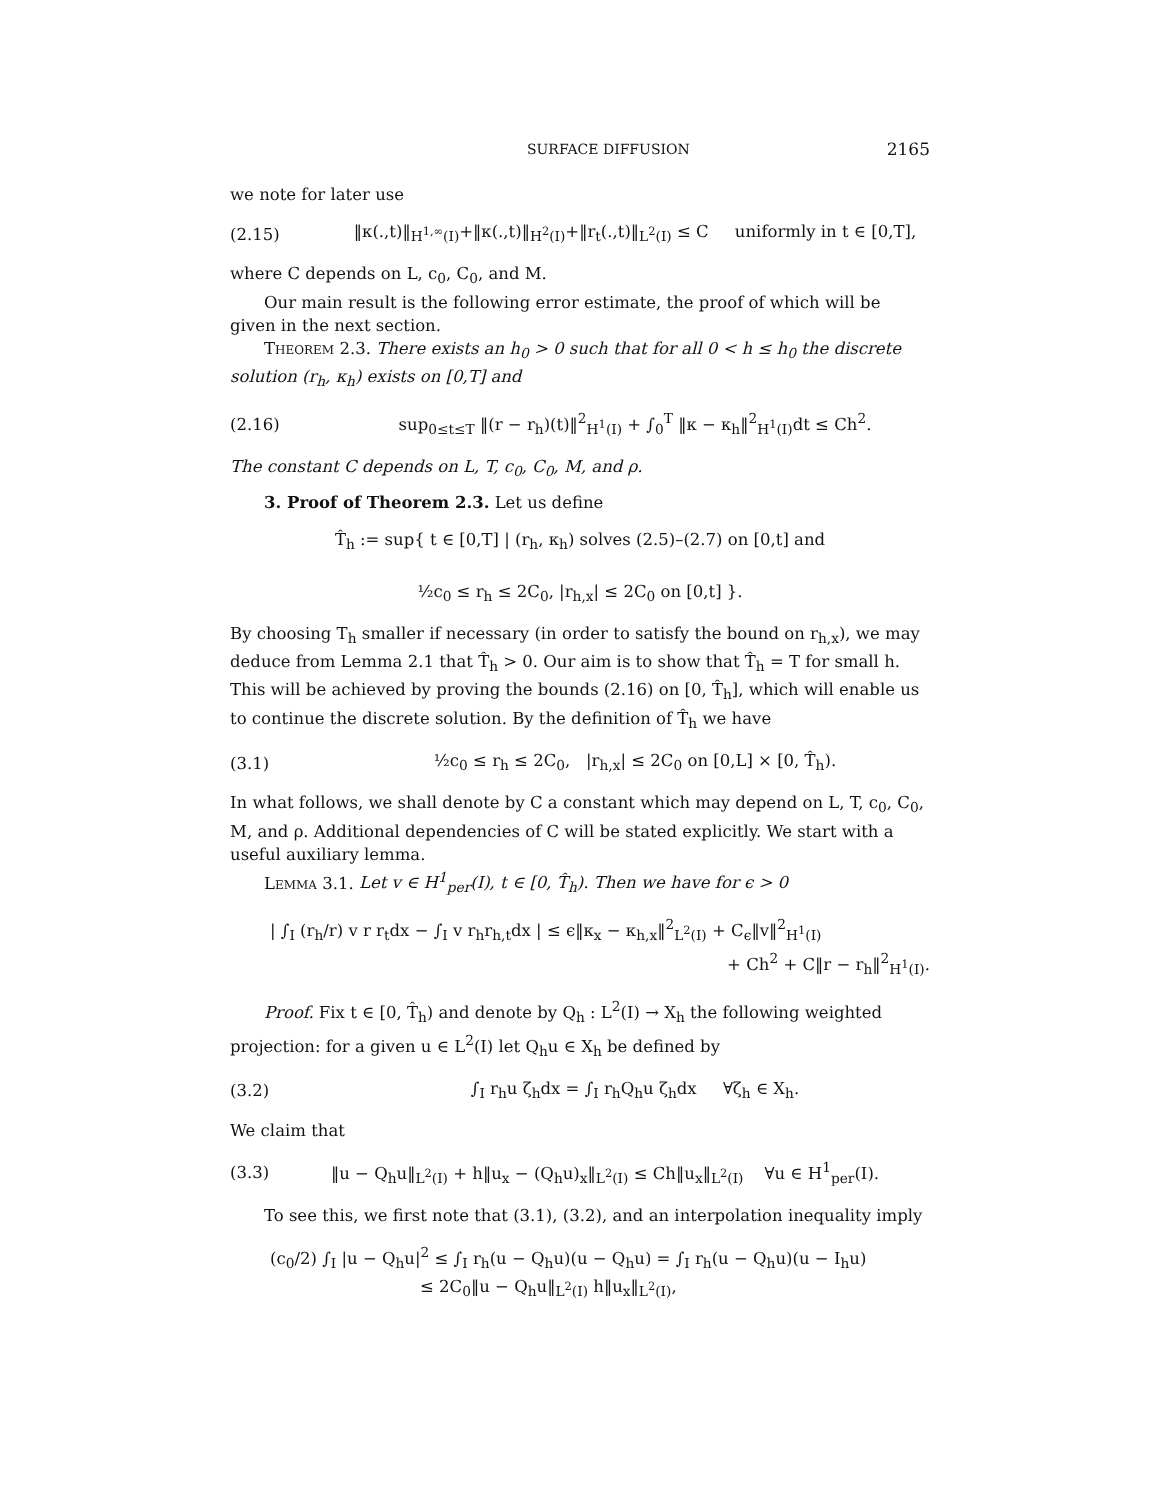SURFACE DIFFUSION 2165
we note for later use
(2.15) ‖κ(.,t)‖<sub>H<sup>1,∞</sup>(I)</sub>+‖κ(.,t)‖<sub>H<sup>2</sup>(I)</sub>+‖r<sub>t</sub>(.,t)‖<sub>L<sup>2</sup>(I)</sub> ≤ C uniformly in t ∈ [0,T],
where C depends on L, c<sub>0</sub>, C<sub>0</sub>, and M.
Our main result is the following error estimate, the proof of which will be given in the next section.
Theorem 2.3. There exists an h<sub>0</sub> > 0 such that for all 0 < h ≤ h<sub>0</sub> the discrete solution (r<sub>h</sub>, κ<sub>h</sub>) exists on [0,T] and
(2.16) sup<sub>0≤t≤T</sub> ‖(r − r<sub>h</sub>)(t)‖<sup>2</sup><sub>H<sup>1</sup>(I)</sub> + ∫<sub>0</sub><sup>T</sup> ‖κ − κ<sub>h</sub>‖<sup>2</sup><sub>H<sup>1</sup>(I)</sub>dt ≤ Ch<sup>2</sup>.
The constant C depends on L, T, c<sub>0</sub>, C<sub>0</sub>, M, and ρ.
3. Proof of Theorem 2.3. Let us define
T̂<sub>h</sub> := sup{ t ∈ [0,T] | (r<sub>h</sub>, κ<sub>h</sub>) solves (2.5)–(2.7) on [0,t] and
½c<sub>0</sub> ≤ r<sub>h</sub> ≤ 2C<sub>0</sub>, |r<sub>h,x</sub>| ≤ 2C<sub>0</sub> on [0,t] }.
By choosing T<sub>h</sub> smaller if necessary (in order to satisfy the bound on r<sub>h,x</sub>), we may deduce from Lemma 2.1 that T̂<sub>h</sub> > 0. Our aim is to show that T̂<sub>h</sub> = T for small h. This will be achieved by proving the bounds (2.16) on [0, T̂<sub>h</sub>], which will enable us to continue the discrete solution. By the definition of T̂<sub>h</sub> we have
(3.1) ½c<sub>0</sub> ≤ r<sub>h</sub> ≤ 2C<sub>0</sub>, |r<sub>h,x</sub>| ≤ 2C<sub>0</sub> on [0,L] × [0, T̂<sub>h</sub>).
In what follows, we shall denote by C a constant which may depend on L, T, c<sub>0</sub>, C<sub>0</sub>, M, and ρ. Additional dependencies of C will be stated explicitly. We start with a useful auxiliary lemma.
Lemma 3.1. Let v ∈ H<sup>1</sup><sub>per</sub>(I), t ∈ [0, T̂<sub>h</sub>). Then we have for ϵ > 0
| ∫<sub>I</sub> (r<sub>h</sub>/r) v r r<sub>t</sub>dx − ∫<sub>I</sub> v r<sub>h</sub>r<sub>h,t</sub>dx | ≤ ϵ‖κ<sub>x</sub> − κ<sub>h,x</sub>‖<sup>2</sup><sub>L<sup>2</sup>(I)</sub> + C<sub>ϵ</sub>‖v‖<sup>2</sup><sub>H<sup>1</sup>(I)</sub>
+ Ch<sup>2</sup> + C‖r − r<sub>h</sub>‖<sup>2</sup><sub>H<sup>1</sup>(I)</sub>.
Proof. Fix t ∈ [0, T̂<sub>h</sub>) and denote by Q<sub>h</sub> : L<sup>2</sup>(I) → X<sub>h</sub> the following weighted projection: for a given u ∈ L<sup>2</sup>(I) let Q<sub>h</sub>u ∈ X<sub>h</sub> be defined by
(3.2) ∫<sub>I</sub> r<sub>h</sub>u ζ<sub>h</sub>dx = ∫<sub>I</sub> r<sub>h</sub>Q<sub>h</sub>u ζ<sub>h</sub>dx ∀ζ<sub>h</sub> ∈ X<sub>h</sub>.
We claim that
(3.3) ‖u − Q<sub>h</sub>u‖<sub>L<sup>2</sup>(I)</sub> + h‖u<sub>x</sub> − (Q<sub>h</sub>u)<sub>x</sub>‖<sub>L<sup>2</sup>(I)</sub> ≤ Ch‖u<sub>x</sub>‖<sub>L<sup>2</sup>(I)</sub> ∀u ∈ H<sup>1</sup><sub>per</sub>(I).
To see this, we first note that (3.1), (3.2), and an interpolation inequality imply
(c<sub>0</sub>/2) ∫<sub>I</sub> |u − Q<sub>h</sub>u|<sup>2</sup> ≤ ∫<sub>I</sub> r<sub>h</sub>(u − Q<sub>h</sub>u)(u − Q<sub>h</sub>u) = ∫<sub>I</sub> r<sub>h</sub>(u − Q<sub>h</sub>u)(u − I<sub>h</sub>u)
≤ 2C<sub>0</sub>‖u − Q<sub>h</sub>u‖<sub>L<sup>2</sup>(I)</sub> h‖u<sub>x</sub>‖<sub>L<sup>2</sup>(I)</sub>,